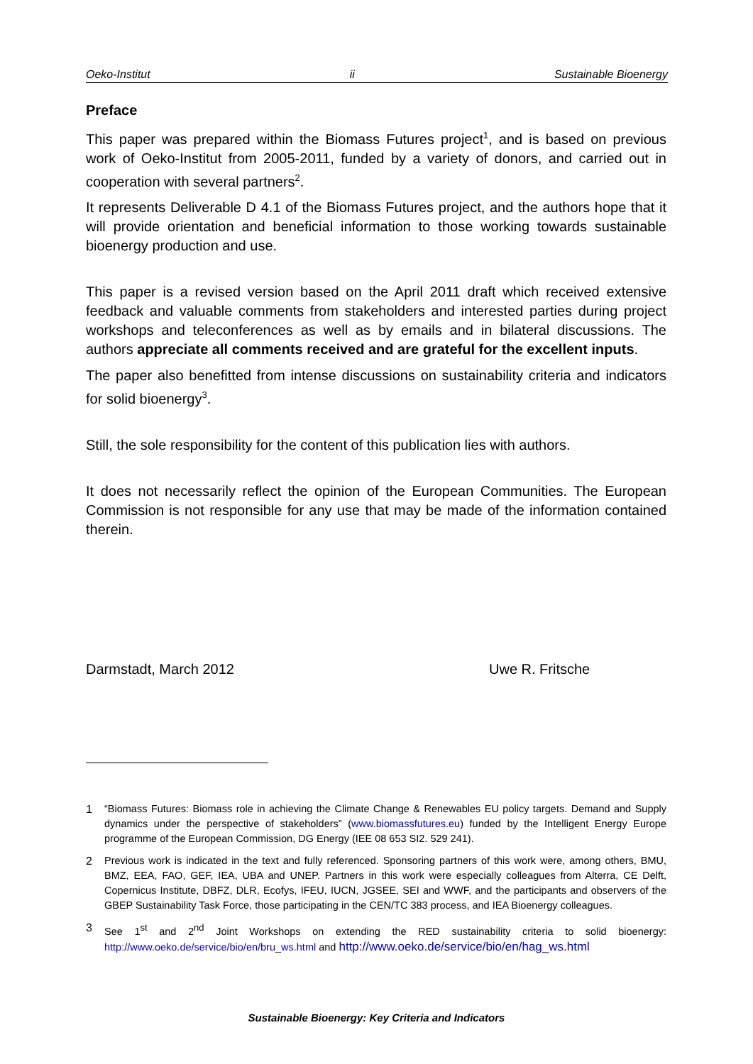Oeko-Institut ii Sustainable Bioenergy
Preface
This paper was prepared within the Biomass Futures project<sup>1</sup>, and is based on previous work of Oeko-Institut from 2005-2011, funded by a variety of donors, and carried out in cooperation with several partners<sup>2</sup>.
It represents Deliverable D 4.1 of the Biomass Futures project, and the authors hope that it will provide orientation and beneficial information to those working towards sustainable bioenergy production and use.
This paper is a revised version based on the April 2011 draft which received extensive feedback and valuable comments from stakeholders and interested parties during project workshops and teleconferences as well as by emails and in bilateral discussions. The authors appreciate all comments received and are grateful for the excellent inputs.
The paper also benefitted from intense discussions on sustainability criteria and indicators for solid bioenergy<sup>3</sup>.
Still, the sole responsibility for the content of this publication lies with authors.
It does not necessarily reflect the opinion of the European Communities. The European Commission is not responsible for any use that may be made of the information contained therein.
Darmstadt, March 2012 Uwe R. Fritsche
1 “Biomass Futures: Biomass role in achieving the Climate Change & Renewables EU policy targets. Demand and Supply dynamics under the perspective of stakeholders” (www.biomassfutures.eu) funded by the Intelligent Energy Europe programme of the European Commission, DG Energy (IEE 08 653 SI2. 529 241).
2 Previous work is indicated in the text and fully referenced. Sponsoring partners of this work were, among others, BMU, BMZ, EEA, FAO, GEF, IEA, UBA and UNEP. Partners in this work were especially colleagues from Alterra, CE Delft, Copernicus Institute, DBFZ, DLR, Ecofys, IFEU, IUCN, JGSEE, SEI and WWF, and the participants and observers of the GBEP Sustainability Task Force, those participating in the CEN/TC 383 process, and IEA Bioenergy colleagues.
3 See 1<sup>st</sup> and 2<sup>nd</sup> Joint Workshops on extending the RED sustainability criteria to solid bioenergy: http://www.oeko.de/service/bio/en/bru_ws.html and http://www.oeko.de/service/bio/en/hag_ws.html
Sustainable Bioenergy: Key Criteria and Indicators